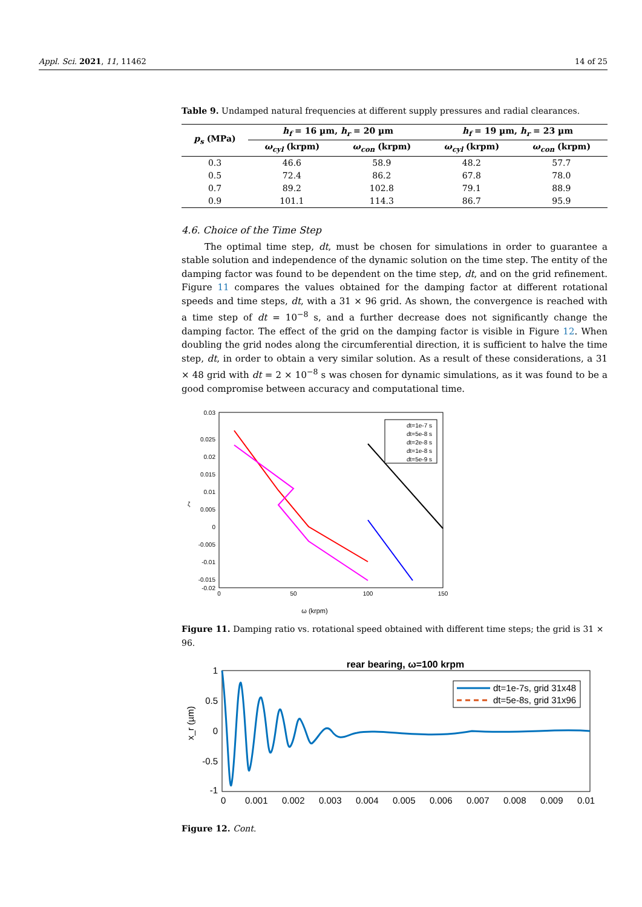Appl. Sci. 2021, 11, 11462 14 of 25
Table 9. Undamped natural frequencies at different supply pressures and radial clearances.
| p<sub>s</sub> (MPa) | h<sub>f</sub> = 16 µm, h<sub>r</sub> = 20 µm | | h<sub>f</sub> = 19 µm, h<sub>r</sub> = 23 µm | |
| --- | --- | --- | --- | --- |
| | ω<sub>cyl</sub> (krpm) | ω<sub>con</sub> (krpm) | ω<sub>cyl</sub> (krpm) | ω<sub>con</sub> (krpm) |
| 0.3 | 46.6 | 58.9 | 48.2 | 57.7 |
| 0.5 | 72.4 | 86.2 | 67.8 | 78.0 |
| 0.7 | 89.2 | 102.8 | 79.1 | 88.9 |
| 0.9 | 101.1 | 114.3 | 86.7 | 95.9 |
4.6. Choice of the Time Step
The optimal time step, dt, must be chosen for simulations in order to guarantee a stable solution and independence of the dynamic solution on the time step. The entity of the damping factor was found to be dependent on the time step, dt, and on the grid refinement. Figure 11 compares the values obtained for the damping factor at different rotational speeds and time steps, dt, with a 31 × 96 grid. As shown, the convergence is reached with a time step of dt = 10<sup>−8</sup> s, and a further decrease does not significantly change the damping factor. The effect of the grid on the damping factor is visible in Figure 12. When doubling the grid nodes along the circumferential direction, it is sufficient to halve the time step, dt, in order to obtain a very similar solution. As a result of these considerations, a 31 × 48 grid with dt = 2 × 10<sup>−8</sup> s was chosen for dynamic simulations, as it was found to be a good compromise between accuracy and computational time.
0.03
0.025
0.02
0.015
0.01
0.005
0
-0.005
-0.01
-0.015
-0.02
ζ
0
50
100
150
dt=1e-7 s
dt=5e-8 s
dt=2e-8 s
dt=1e-8 s
dt=5e-9 s
ω (krpm)
Figure 11. Damping ratio vs. rotational speed obtained with different time steps; the grid is 31 × 96.
rear bearing, ω=100 krpm
x_r (µm)
1
0.5
0
-0.5
-1
0
0.001
0.002
0.003
0.004
0.005
0.006
0.007
0.008
0.009
0.01
dt=1e-7s, grid 31x48
dt=5e-8s, grid 31x96
Figure 12. Cont.